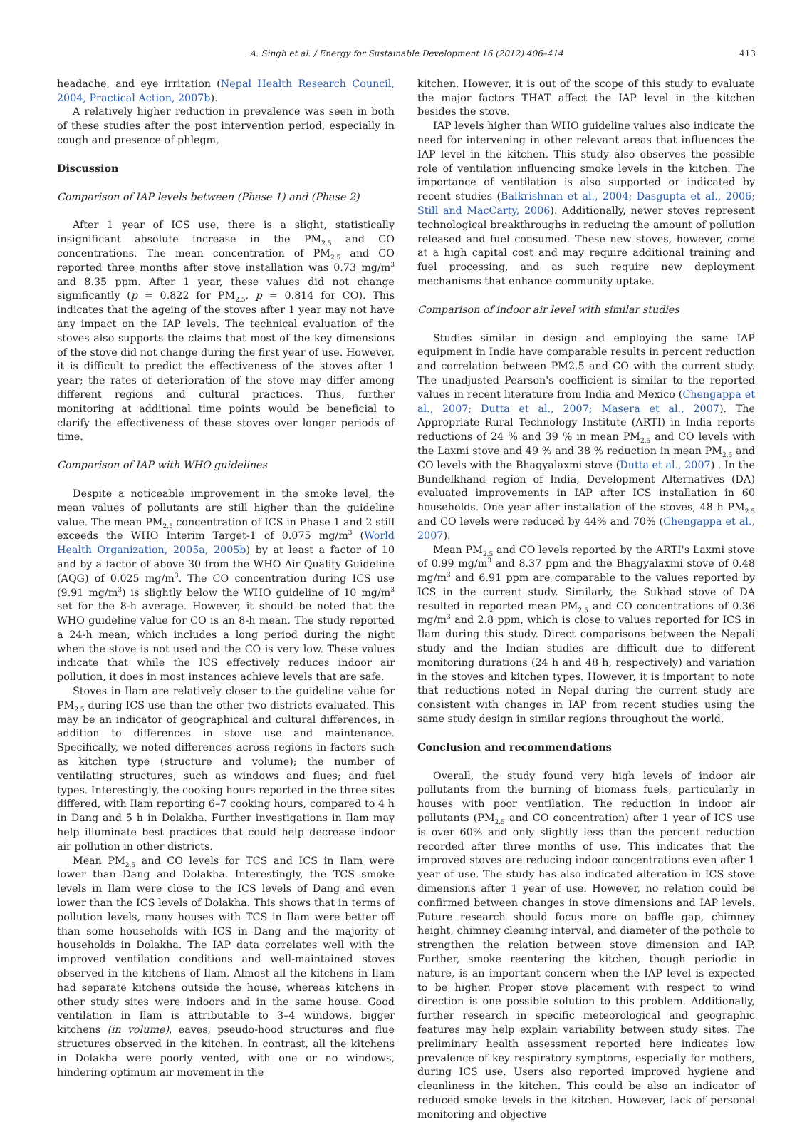A. Singh et al. / Energy for Sustainable Development 16 (2012) 406–414 413
headache, and eye irritation (Nepal Health Research Council, 2004, Practical Action, 2007b).
A relatively higher reduction in prevalence was seen in both of these studies after the post intervention period, especially in cough and presence of phlegm.
Discussion
Comparison of IAP levels between (Phase 1) and (Phase 2)
After 1 year of ICS use, there is a slight, statistically insignificant absolute increase in the PM<sub>2.5</sub> and CO concentrations. The mean concentration of PM<sub>2.5</sub> and CO reported three months after stove installation was 0.73 mg/m<sup>3</sup> and 8.35 ppm. After 1 year, these values did not change significantly (p = 0.822 for PM<sub>2.5</sub>, p = 0.814 for CO). This indicates that the ageing of the stoves after 1 year may not have any impact on the IAP levels. The technical evaluation of the stoves also supports the claims that most of the key dimensions of the stove did not change during the first year of use. However, it is difficult to predict the effectiveness of the stoves after 1 year; the rates of deterioration of the stove may differ among different regions and cultural practices. Thus, further monitoring at additional time points would be beneficial to clarify the effectiveness of these stoves over longer periods of time.
Comparison of IAP with WHO guidelines
Despite a noticeable improvement in the smoke level, the mean values of pollutants are still higher than the guideline value. The mean PM<sub>2.5</sub> concentration of ICS in Phase 1 and 2 still exceeds the WHO Interim Target-1 of 0.075 mg/m<sup>3</sup> (World Health Organization, 2005a, 2005b) by at least a factor of 10 and by a factor of above 30 from the WHO Air Quality Guideline (AQG) of 0.025 mg/m<sup>3</sup>. The CO concentration during ICS use (9.91 mg/m<sup>3</sup>) is slightly below the WHO guideline of 10 mg/m<sup>3</sup> set for the 8-h average. However, it should be noted that the WHO guideline value for CO is an 8-h mean. The study reported a 24-h mean, which includes a long period during the night when the stove is not used and the CO is very low. These values indicate that while the ICS effectively reduces indoor air pollution, it does in most instances achieve levels that are safe.
Stoves in Ilam are relatively closer to the guideline value for PM<sub>2.5</sub> during ICS use than the other two districts evaluated. This may be an indicator of geographical and cultural differences, in addition to differences in stove use and maintenance. Specifically, we noted differences across regions in factors such as kitchen type (structure and volume); the number of ventilating structures, such as windows and flues; and fuel types. Interestingly, the cooking hours reported in the three sites differed, with Ilam reporting 6–7 cooking hours, compared to 4 h in Dang and 5 h in Dolakha. Further investigations in Ilam may help illuminate best practices that could help decrease indoor air pollution in other districts.
Mean PM<sub>2.5</sub> and CO levels for TCS and ICS in Ilam were lower than Dang and Dolakha. Interestingly, the TCS smoke levels in Ilam were close to the ICS levels of Dang and even lower than the ICS levels of Dolakha. This shows that in terms of pollution levels, many houses with TCS in Ilam were better off than some households with ICS in Dang and the majority of households in Dolakha. The IAP data correlates well with the improved ventilation conditions and well-maintained stoves observed in the kitchens of Ilam. Almost all the kitchens in Ilam had separate kitchens outside the house, whereas kitchens in other study sites were indoors and in the same house. Good ventilation in Ilam is attributable to 3–4 windows, bigger kitchens (in volume), eaves, pseudo-hood structures and flue structures observed in the kitchen. In contrast, all the kitchens in Dolakha were poorly vented, with one or no windows, hindering optimum air movement in the
kitchen. However, it is out of the scope of this study to evaluate the major factors THAT affect the IAP level in the kitchen besides the stove.
IAP levels higher than WHO guideline values also indicate the need for intervening in other relevant areas that influences the IAP level in the kitchen. This study also observes the possible role of ventilation influencing smoke levels in the kitchen. The importance of ventilation is also supported or indicated by recent studies (Balkrishnan et al., 2004; Dasgupta et al., 2006; Still and MacCarty, 2006). Additionally, newer stoves represent technological breakthroughs in reducing the amount of pollution released and fuel consumed. These new stoves, however, come at a high capital cost and may require additional training and fuel processing, and as such require new deployment mechanisms that enhance community uptake.
Comparison of indoor air level with similar studies
Studies similar in design and employing the same IAP equipment in India have comparable results in percent reduction and correlation between PM2.5 and CO with the current study. The unadjusted Pearson's coefficient is similar to the reported values in recent literature from India and Mexico (Chengappa et al., 2007; Dutta et al., 2007; Masera et al., 2007). The Appropriate Rural Technology Institute (ARTI) in India reports reductions of 24 % and 39 % in mean PM<sub>2.5</sub> and CO levels with the Laxmi stove and 49 % and 38 % reduction in mean PM<sub>2.5</sub> and CO levels with the Bhagyalaxmi stove (Dutta et al., 2007) . In the Bundelkhand region of India, Development Alternatives (DA) evaluated improvements in IAP after ICS installation in 60 households. One year after installation of the stoves, 48 h PM<sub>2.5</sub> and CO levels were reduced by 44% and 70% (Chengappa et al., 2007).
Mean PM<sub>2.5</sub> and CO levels reported by the ARTI's Laxmi stove of 0.99 mg/m<sup>3</sup> and 8.37 ppm and the Bhagyalaxmi stove of 0.48 mg/m<sup>3</sup> and 6.91 ppm are comparable to the values reported by ICS in the current study. Similarly, the Sukhad stove of DA resulted in reported mean PM<sub>2.5</sub> and CO concentrations of 0.36 mg/m<sup>3</sup> and 2.8 ppm, which is close to values reported for ICS in Ilam during this study. Direct comparisons between the Nepali study and the Indian studies are difficult due to different monitoring durations (24 h and 48 h, respectively) and variation in the stoves and kitchen types. However, it is important to note that reductions noted in Nepal during the current study are consistent with changes in IAP from recent studies using the same study design in similar regions throughout the world.
Conclusion and recommendations
Overall, the study found very high levels of indoor air pollutants from the burning of biomass fuels, particularly in houses with poor ventilation. The reduction in indoor air pollutants (PM<sub>2.5</sub> and CO concentration) after 1 year of ICS use is over 60% and only slightly less than the percent reduction recorded after three months of use. This indicates that the improved stoves are reducing indoor concentrations even after 1 year of use. The study has also indicated alteration in ICS stove dimensions after 1 year of use. However, no relation could be confirmed between changes in stove dimensions and IAP levels. Future research should focus more on baffle gap, chimney height, chimney cleaning interval, and diameter of the pothole to strengthen the relation between stove dimension and IAP. Further, smoke reentering the kitchen, though periodic in nature, is an important concern when the IAP level is expected to be higher. Proper stove placement with respect to wind direction is one possible solution to this problem. Additionally, further research in specific meteorological and geographic features may help explain variability between study sites. The preliminary health assessment reported here indicates low prevalence of key respiratory symptoms, especially for mothers, during ICS use. Users also reported improved hygiene and cleanliness in the kitchen. This could be also an indicator of reduced smoke levels in the kitchen. However, lack of personal monitoring and objective